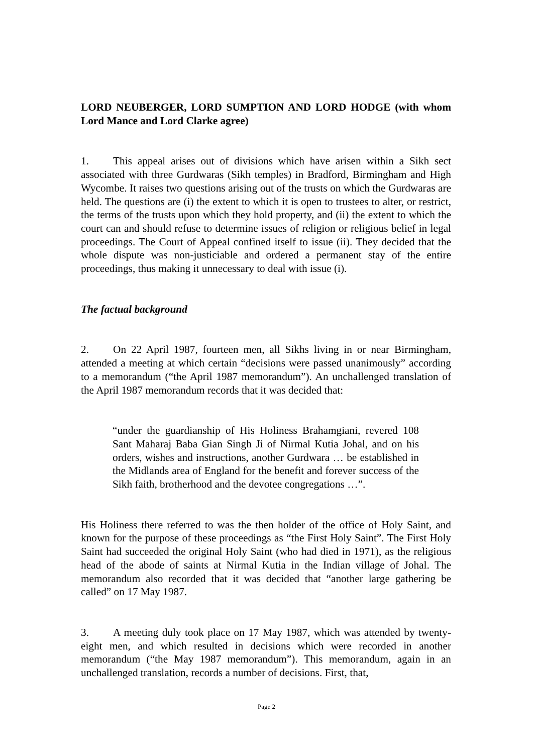LORD NEUBERGER, LORD SUMPTION AND LORD HODGE (with whom Lord Mance and Lord Clarke agree)
1. This appeal arises out of divisions which have arisen within a Sikh sect associated with three Gurdwaras (Sikh temples) in Bradford, Birmingham and High Wycombe. It raises two questions arising out of the trusts on which the Gurdwaras are held. The questions are (i) the extent to which it is open to trustees to alter, or restrict, the terms of the trusts upon which they hold property, and (ii) the extent to which the court can and should refuse to determine issues of religion or religious belief in legal proceedings. The Court of Appeal confined itself to issue (ii). They decided that the whole dispute was non-justiciable and ordered a permanent stay of the entire proceedings, thus making it unnecessary to deal with issue (i).
The factual background
2. On 22 April 1987, fourteen men, all Sikhs living in or near Birmingham, attended a meeting at which certain “decisions were passed unanimously” according to a memorandum (“the April 1987 memorandum”). An unchallenged translation of the April 1987 memorandum records that it was decided that:
“under the guardianship of His Holiness Brahamgiani, revered 108 Sant Maharaj Baba Gian Singh Ji of Nirmal Kutia Johal, and on his orders, wishes and instructions, another Gurdwara … be established in the Midlands area of England for the benefit and forever success of the Sikh faith, brotherhood and the devotee congregations …”.
His Holiness there referred to was the then holder of the office of Holy Saint, and known for the purpose of these proceedings as “the First Holy Saint”. The First Holy Saint had succeeded the original Holy Saint (who had died in 1971), as the religious head of the abode of saints at Nirmal Kutia in the Indian village of Johal. The memorandum also recorded that it was decided that “another large gathering be called” on 17 May 1987.
3. A meeting duly took place on 17 May 1987, which was attended by twenty-eight men, and which resulted in decisions which were recorded in another memorandum (“the May 1987 memorandum”). This memorandum, again in an unchallenged translation, records a number of decisions. First, that,
Page 2